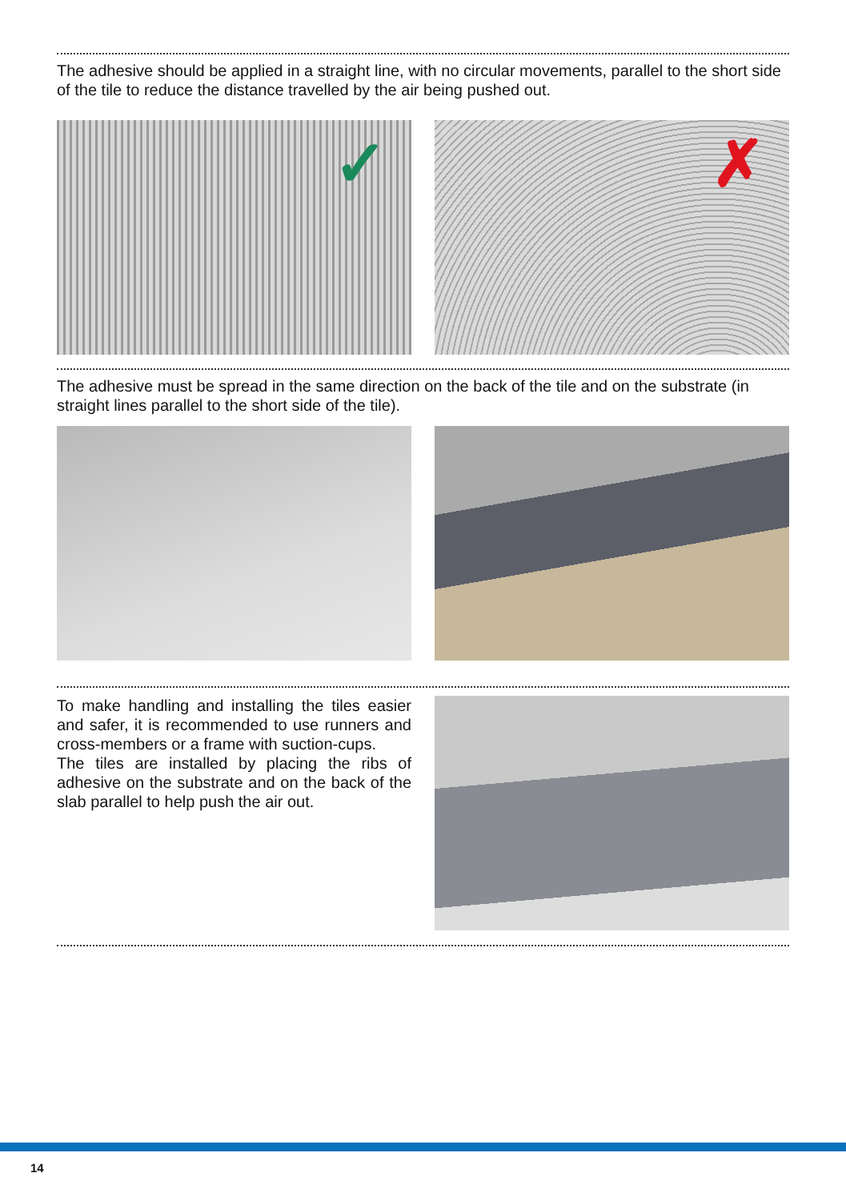The adhesive should be applied in a straight line, with no circular movements, parallel to the short side of the tile to reduce the distance travelled by the air being pushed out.
✓
✗
The adhesive must be spread in the same direction on the back of the tile and on the substrate (in straight lines parallel to the short side of the tile).
To make handling and installing the tiles easier and safer, it is recommended to use runners and cross-members or a frame with suction-cups.
The tiles are installed by placing the ribs of adhesive on the substrate and on the back of the slab parallel to help push the air out.
14